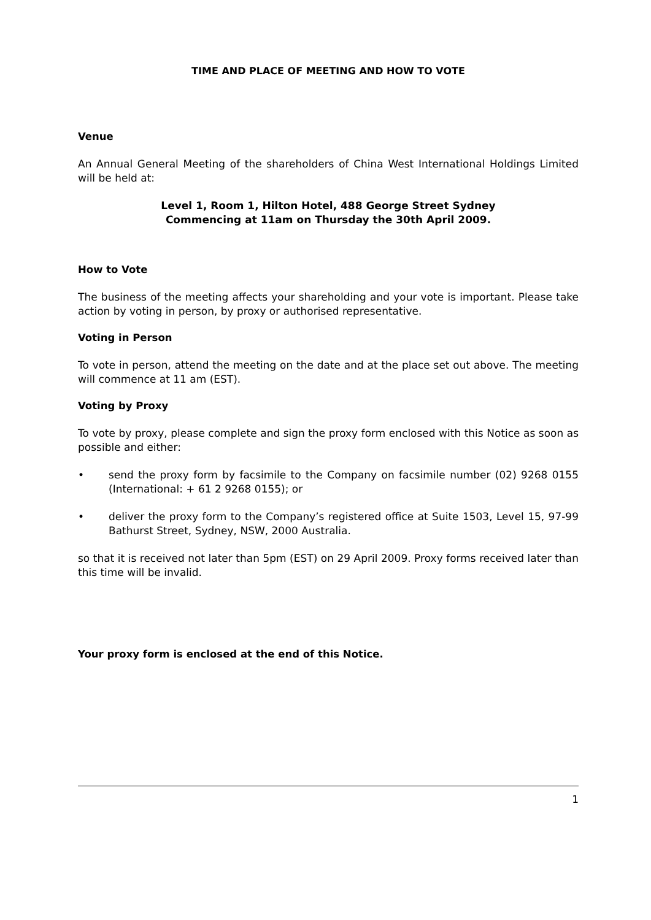TIME AND PLACE OF MEETING AND HOW TO VOTE
Venue
An Annual General Meeting of the shareholders of China West International Holdings Limited will be held at:
Level 1, Room 1, Hilton Hotel, 488 George Street Sydney
Commencing at 11am on Thursday the 30th April 2009.
How to Vote
The business of the meeting affects your shareholding and your vote is important. Please take action by voting in person, by proxy or authorised representative.
Voting in Person
To vote in person, attend the meeting on the date and at the place set out above. The meeting will commence at 11 am (EST).
Voting by Proxy
To vote by proxy, please complete and sign the proxy form enclosed with this Notice as soon as possible and either:
• send the proxy form by facsimile to the Company on facsimile number (02) 9268 0155 (International: + 61 2 9268 0155); or
• deliver the proxy form to the Company’s registered office at Suite 1503, Level 15, 97-99 Bathurst Street, Sydney, NSW, 2000 Australia.
so that it is received not later than 5pm (EST) on 29 April 2009. Proxy forms received later than this time will be invalid.
Your proxy form is enclosed at the end of this Notice.
1